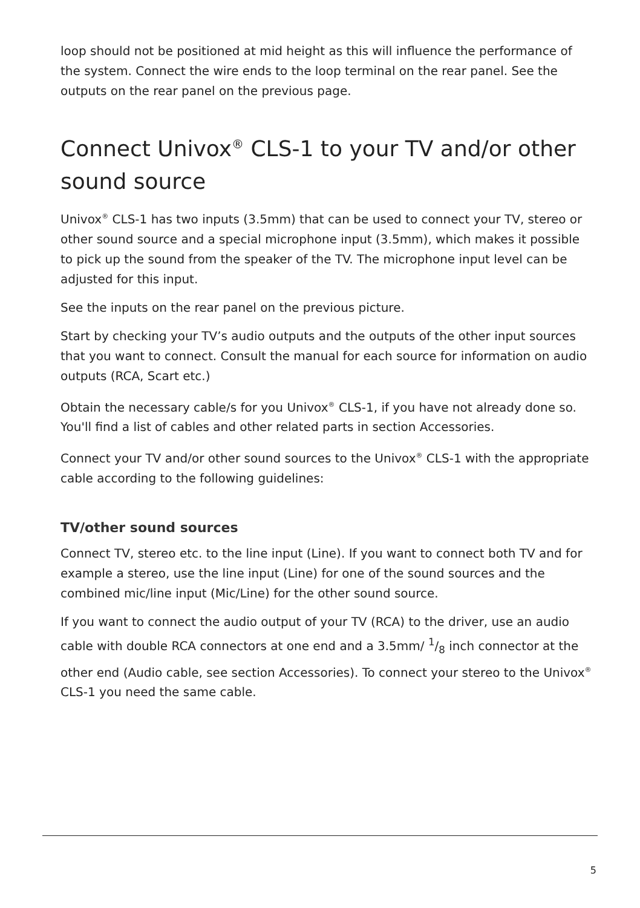loop should not be positioned at mid height as this will influence the performance of the system. Connect the wire ends to the loop terminal on the rear panel. See the outputs on the rear panel on the previous page.
Connect Univox<sup>®</sup> CLS-1 to your TV and/or other sound source
Univox<sup>®</sup> CLS-1 has two inputs (3.5mm) that can be used to connect your TV, stereo or other sound source and a special microphone input (3.5mm), which makes it possible to pick up the sound from the speaker of the TV. The microphone input level can be adjusted for this input.
See the inputs on the rear panel on the previous picture.
Start by checking your TV’s audio outputs and the outputs of the other input sources that you want to connect. Consult the manual for each source for information on audio outputs (RCA, Scart etc.)
Obtain the necessary cable/s for you Univox<sup>®</sup> CLS-1, if you have not already done so. You'll find a list of cables and other related parts in section Accessories.
Connect your TV and/or other sound sources to the Univox<sup>®</sup> CLS-1 with the appropriate cable according to the following guidelines:
TV/other sound sources
Connect TV, stereo etc. to the line input (Line). If you want to connect both TV and for example a stereo, use the line input (Line) for one of the sound sources and the combined mic/line input (Mic/Line) for the other sound source.
If you want to connect the audio output of your TV (RCA) to the driver, use an audio cable with double RCA connectors at one end and a 3.5mm/ 1/8 inch connector at the other end (Audio cable, see section Accessories). To connect your stereo to the Univox<sup>®</sup> CLS-1 you need the same cable.
5